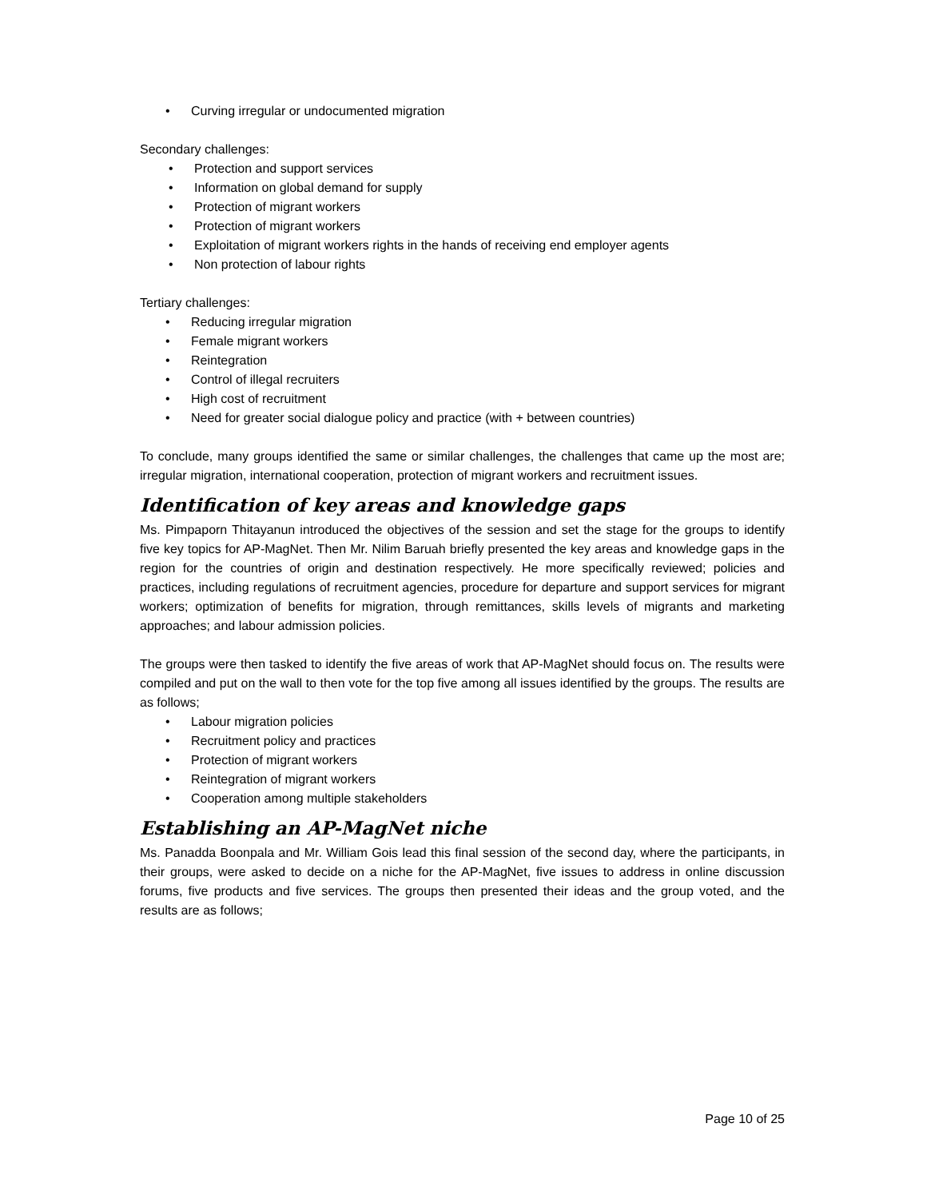• Curving irregular or undocumented migration
Secondary challenges:
• Protection and support services
• Information on global demand for supply
• Protection of migrant workers
• Protection of migrant workers
• Exploitation of migrant workers rights in the hands of receiving end employer agents
• Non protection of labour rights
Tertiary challenges:
• Reducing irregular migration
• Female migrant workers
• Reintegration
• Control of illegal recruiters
• High cost of recruitment
• Need for greater social dialogue policy and practice (with + between countries)
To conclude, many groups identified the same or similar challenges, the challenges that came up the most are; irregular migration, international cooperation, protection of migrant workers and recruitment issues.
Identification of key areas and knowledge gaps
Ms. Pimpaporn Thitayanun introduced the objectives of the session and set the stage for the groups to identify five key topics for AP-MagNet. Then Mr. Nilim Baruah briefly presented the key areas and knowledge gaps in the region for the countries of origin and destination respectively. He more specifically reviewed; policies and practices, including regulations of recruitment agencies, procedure for departure and support services for migrant workers; optimization of benefits for migration, through remittances, skills levels of migrants and marketing approaches; and labour admission policies.
The groups were then tasked to identify the five areas of work that AP-MagNet should focus on. The results were compiled and put on the wall to then vote for the top five among all issues identified by the groups. The results are as follows;
• Labour migration policies
• Recruitment policy and practices
• Protection of migrant workers
• Reintegration of migrant workers
• Cooperation among multiple stakeholders
Establishing an AP-MagNet niche
Ms. Panadda Boonpala and Mr. William Gois lead this final session of the second day, where the participants, in their groups, were asked to decide on a niche for the AP-MagNet, five issues to address in online discussion forums, five products and five services. The groups then presented their ideas and the group voted, and the results are as follows;
Page 10 of 25